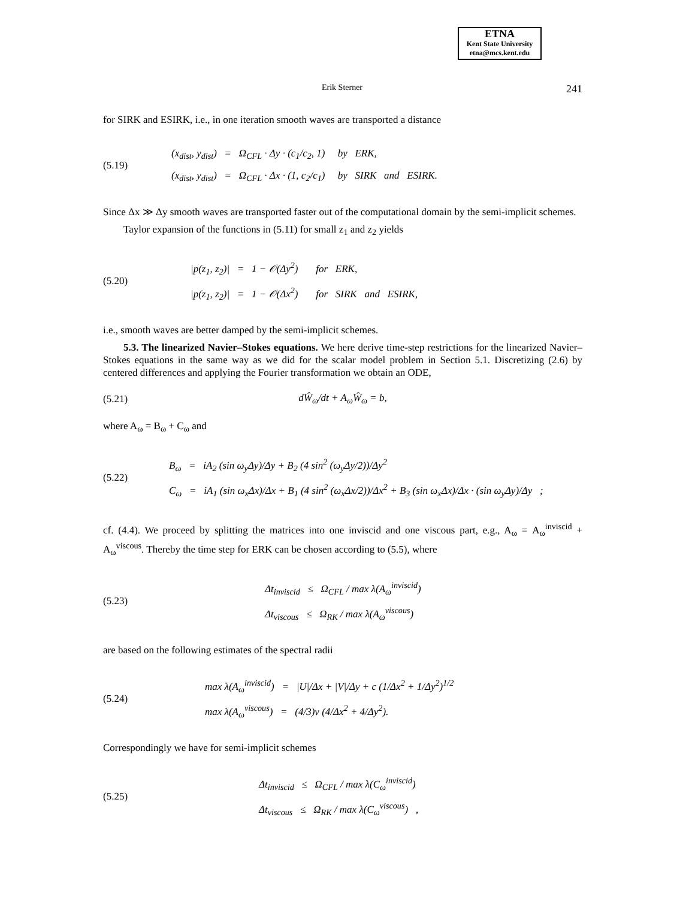ETNA
Kent State University
etna@mcs.kent.edu
Erik Sterner 241
for SIRK and ESIRK, i.e., in one iteration smooth waves are transported a distance
(5.19)
(x<sub>dist</sub>, y<sub>dist</sub>) = Ω<sub>CFL</sub> · Δy · (c<sub>1</sub>/c<sub>2</sub>, 1) by ERK,
(x<sub>dist</sub>, y<sub>dist</sub>) = Ω<sub>CFL</sub> · Δx · (1, c<sub>2</sub>/c<sub>1</sub>) by SIRK and ESIRK.
Since Δx ≫ Δy smooth waves are transported faster out of the computational domain by the semi-implicit schemes.
Taylor expansion of the functions in (5.11) for small z<sub>1</sub> and z<sub>2</sub> yields
(5.20)
|p(z<sub>1</sub>, z<sub>2</sub>)| = 1 − 𝒪(Δy<sup>2</sup>) for ERK,
|p(z<sub>1</sub>, z<sub>2</sub>)| = 1 − 𝒪(Δx<sup>2</sup>) for SIRK and ESIRK,
i.e., smooth waves are better damped by the semi-implicit schemes.
5.3. The linearized Navier–Stokes equations. We here derive time-step restrictions for the linearized Navier–Stokes equations in the same way as we did for the scalar model problem in Section 5.1. Discretizing (2.6) by centered differences and applying the Fourier transformation we obtain an ODE,
(5.21) dŴ<sub>ω</sub>/dt + A<sub>ω</sub>Ŵ<sub>ω</sub> = b,
where A<sub>ω</sub> = B<sub>ω</sub> + C<sub>ω</sub> and
(5.22)
B<sub>ω</sub> = iA<sub>2</sub> (sin ω<sub>y</sub>Δy)/Δy + B<sub>2</sub> (4 sin<sup>2</sup> (ω<sub>y</sub>Δy/2))/Δy<sup>2</sup>
C<sub>ω</sub> = iA<sub>1</sub> (sin ω<sub>x</sub>Δx)/Δx + B<sub>1</sub> (4 sin<sup>2</sup> (ω<sub>x</sub>Δx/2))/Δx<sup>2</sup> + B<sub>3</sub> (sin ω<sub>x</sub>Δx)/Δx · (sin ω<sub>y</sub>Δy)/Δy ;
cf. (4.4). We proceed by splitting the matrices into one inviscid and one viscous part, e.g., A<sub>ω</sub> = A<sub>ω</sub><sup>inviscid</sup> + A<sub>ω</sub><sup>viscous</sup>. Thereby the time step for ERK can be chosen according to (5.5), where
(5.23)
Δt<sub>inviscid</sub> ≤ Ω<sub>CFL</sub> / max λ(A<sub>ω</sub><sup>inviscid</sup>)
Δt<sub>viscous</sub> ≤ Ω<sub>RK</sub> / max λ(A<sub>ω</sub><sup>viscous</sup>)
are based on the following estimates of the spectral radii
(5.24)
max λ(A<sub>ω</sub><sup>inviscid</sup>) = |U|/Δx + |V|/Δy + c (1/Δx<sup>2</sup> + 1/Δy<sup>2</sup>)<sup>1/2</sup>
max λ(A<sub>ω</sub><sup>viscous</sup>) = (4/3)ν (4/Δx<sup>2</sup> + 4/Δy<sup>2</sup>).
Correspondingly we have for semi-implicit schemes
(5.25)
Δt<sub>inviscid</sub> ≤ Ω<sub>CFL</sub> / max λ(C<sub>ω</sub><sup>inviscid</sup>)
Δt<sub>viscous</sub> ≤ Ω<sub>RK</sub> / max λ(C<sub>ω</sub><sup>viscous</sup>) ,